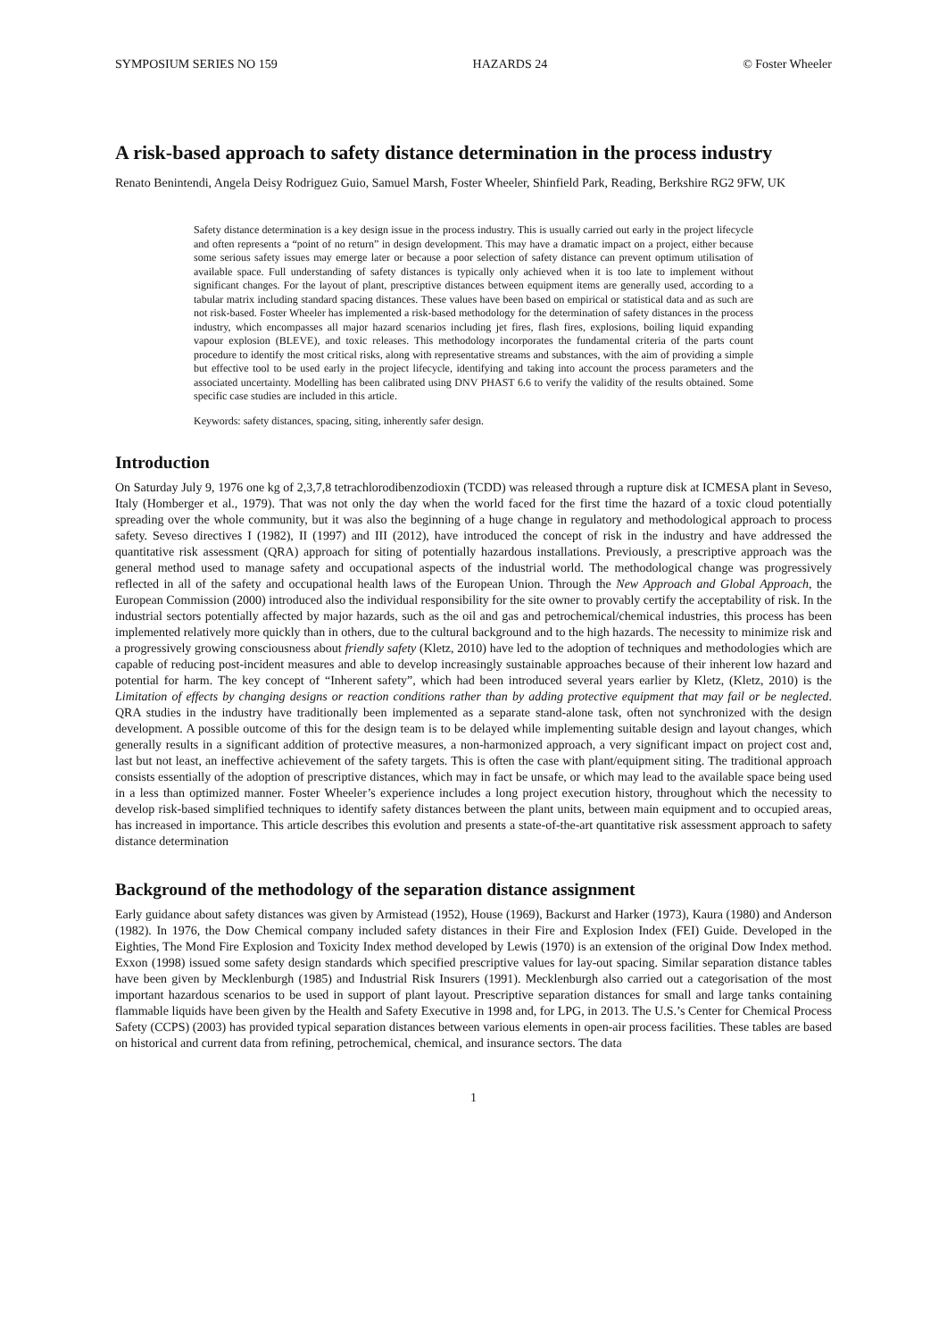SYMPOSIUM SERIES NO 159 HAZARDS 24 © Foster Wheeler
A risk-based approach to safety distance determination in the process industry
Renato Benintendi, Angela Deisy Rodriguez Guio, Samuel Marsh, Foster Wheeler, Shinfield Park, Reading, Berkshire RG2 9FW, UK
Safety distance determination is a key design issue in the process industry. This is usually carried out early in the project lifecycle and often represents a “point of no return” in design development. This may have a dramatic impact on a project, either because some serious safety issues may emerge later or because a poor selection of safety distance can prevent optimum utilisation of available space. Full understanding of safety distances is typically only achieved when it is too late to implement without significant changes. For the layout of plant, prescriptive distances between equipment items are generally used, according to a tabular matrix including standard spacing distances. These values have been based on empirical or statistical data and as such are not risk-based. Foster Wheeler has implemented a risk-based methodology for the determination of safety distances in the process industry, which encompasses all major hazard scenarios including jet fires, flash fires, explosions, boiling liquid expanding vapour explosion (BLEVE), and toxic releases. This methodology incorporates the fundamental criteria of the parts count procedure to identify the most critical risks, along with representative streams and substances, with the aim of providing a simple but effective tool to be used early in the project lifecycle, identifying and taking into account the process parameters and the associated uncertainty. Modelling has been calibrated using DNV PHAST 6.6 to verify the validity of the results obtained. Some specific case studies are included in this article.
Keywords: safety distances, spacing, siting, inherently safer design.
Introduction
On Saturday July 9, 1976 one kg of 2,3,7,8 tetrachlorodibenzodioxin (TCDD) was released through a rupture disk at ICMESA plant in Seveso, Italy (Homberger et al., 1979). That was not only the day when the world faced for the first time the hazard of a toxic cloud potentially spreading over the whole community, but it was also the beginning of a huge change in regulatory and methodological approach to process safety. Seveso directives I (1982), II (1997) and III (2012), have introduced the concept of risk in the industry and have addressed the quantitative risk assessment (QRA) approach for siting of potentially hazardous installations. Previously, a prescriptive approach was the general method used to manage safety and occupational aspects of the industrial world. The methodological change was progressively reflected in all of the safety and occupational health laws of the European Union. Through the New Approach and Global Approach, the European Commission (2000) introduced also the individual responsibility for the site owner to provably certify the acceptability of risk. In the industrial sectors potentially affected by major hazards, such as the oil and gas and petrochemical/chemical industries, this process has been implemented relatively more quickly than in others, due to the cultural background and to the high hazards. The necessity to minimize risk and a progressively growing consciousness about friendly safety (Kletz, 2010) have led to the adoption of techniques and methodologies which are capable of reducing post-incident measures and able to develop increasingly sustainable approaches because of their inherent low hazard and potential for harm. The key concept of “Inherent safety”, which had been introduced several years earlier by Kletz, (Kletz, 2010) is the Limitation of effects by changing designs or reaction conditions rather than by adding protective equipment that may fail or be neglected. QRA studies in the industry have traditionally been implemented as a separate stand-alone task, often not synchronized with the design development. A possible outcome of this for the design team is to be delayed while implementing suitable design and layout changes, which generally results in a significant addition of protective measures, a non-harmonized approach, a very significant impact on project cost and, last but not least, an ineffective achievement of the safety targets. This is often the case with plant/equipment siting. The traditional approach consists essentially of the adoption of prescriptive distances, which may in fact be unsafe, or which may lead to the available space being used in a less than optimized manner. Foster Wheeler’s experience includes a long project execution history, throughout which the necessity to develop risk-based simplified techniques to identify safety distances between the plant units, between main equipment and to occupied areas, has increased in importance. This article describes this evolution and presents a state-of-the-art quantitative risk assessment approach to safety distance determination
Background of the methodology of the separation distance assignment
Early guidance about safety distances was given by Armistead (1952), House (1969), Backurst and Harker (1973), Kaura (1980) and Anderson (1982). In 1976, the Dow Chemical company included safety distances in their Fire and Explosion Index (FEI) Guide. Developed in the Eighties, The Mond Fire Explosion and Toxicity Index method developed by Lewis (1970) is an extension of the original Dow Index method. Exxon (1998) issued some safety design standards which specified prescriptive values for lay-out spacing. Similar separation distance tables have been given by Mecklenburgh (1985) and Industrial Risk Insurers (1991). Mecklenburgh also carried out a categorisation of the most important hazardous scenarios to be used in support of plant layout. Prescriptive separation distances for small and large tanks containing flammable liquids have been given by the Health and Safety Executive in 1998 and, for LPG, in 2013. The U.S.’s Center for Chemical Process Safety (CCPS) (2003) has provided typical separation distances between various elements in open-air process facilities. These tables are based on historical and current data from refining, petrochemical, chemical, and insurance sectors. The data
1